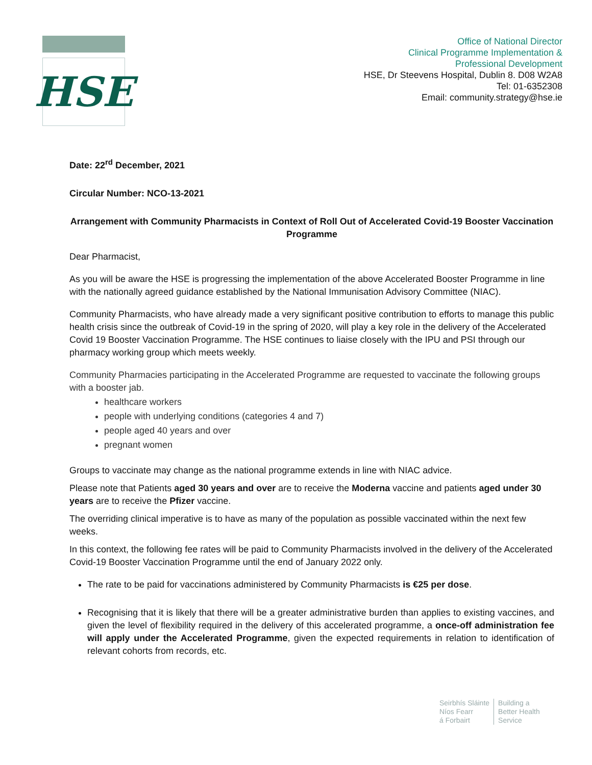HSE
Office of National Director
Clinical Programme Implementation &
Professional Development
HSE, Dr Steevens Hospital, Dublin 8. D08 W2A8
Tel: 01-6352308
Email: community.strategy@hse.ie
Date: 22<sup>rd</sup> December, 2021
Circular Number: NCO-13-2021
Arrangement with Community Pharmacists in Context of Roll Out of Accelerated Covid-19 Booster Vaccination Programme
Dear Pharmacist,
As you will be aware the HSE is progressing the implementation of the above Accelerated Booster Programme in line with the nationally agreed guidance established by the National Immunisation Advisory Committee (NIAC).
Community Pharmacists, who have already made a very significant positive contribution to efforts to manage this public health crisis since the outbreak of Covid-19 in the spring of 2020, will play a key role in the delivery of the Accelerated Covid 19 Booster Vaccination Programme. The HSE continues to liaise closely with the IPU and PSI through our pharmacy working group which meets weekly.
Community Pharmacies participating in the Accelerated Programme are requested to vaccinate the following groups with a booster jab.
healthcare workers
people with underlying conditions (categories 4 and 7)
people aged 40 years and over
pregnant women
Groups to vaccinate may change as the national programme extends in line with NIAC advice.
Please note that Patients aged 30 years and over are to receive the Moderna vaccine and patients aged under 30 years are to receive the Pfizer vaccine.
The overriding clinical imperative is to have as many of the population as possible vaccinated within the next few weeks.
In this context, the following fee rates will be paid to Community Pharmacists involved in the delivery of the Accelerated Covid-19 Booster Vaccination Programme until the end of January 2022 only.
The rate to be paid for vaccinations administered by Community Pharmacists is €25 per dose.
Recognising that it is likely that there will be a greater administrative burden than applies to existing vaccines, and given the level of flexibility required in the delivery of this accelerated programme, a once-off administration fee will apply under the Accelerated Programme, given the expected requirements in relation to identification of relevant cohorts from records, etc.
Seirbhís Sláinte
Níos Fearr
á Forbairt
Building a
Better Health
Service